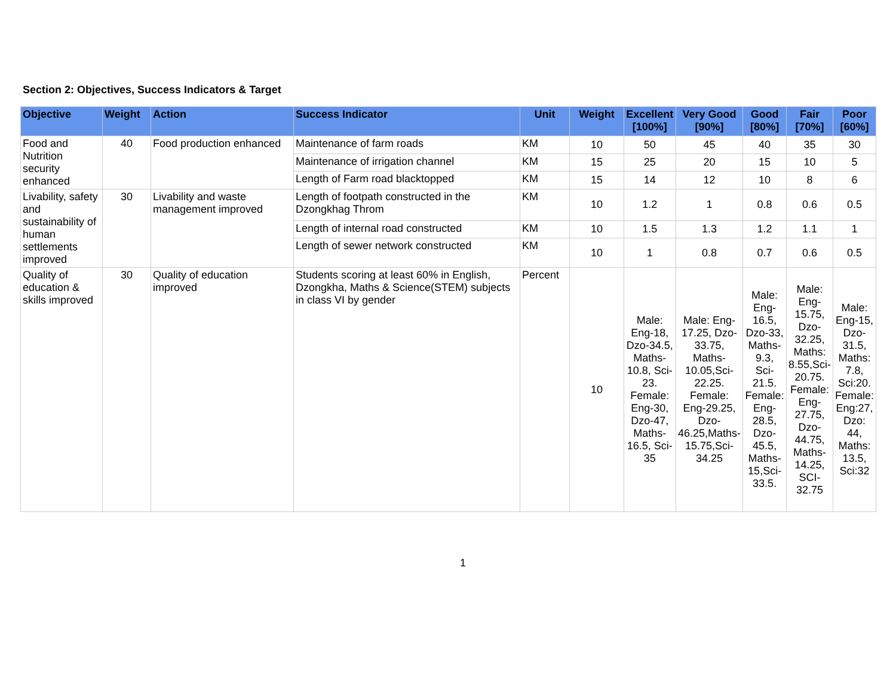Section 2: Objectives, Success Indicators & Target
| Objective | Weight | Action | Success Indicator | Unit | Weight | Excellent [100%] | Very Good [90%] | Good [80%] | Fair [70%] | Poor [60%] |
| --- | --- | --- | --- | --- | --- | --- | --- | --- | --- | --- |
| Food and Nutrition security enhanced | 40 | Food production enhanced | Maintenance of farm roads | KM | 10 | 50 | 45 | 40 | 35 | 30 |
| | | | Maintenance of irrigation channel | KM | 15 | 25 | 20 | 15 | 10 | 5 |
| | | | Length of Farm road blacktopped | KM | 15 | 14 | 12 | 10 | 8 | 6 |
| Livability, safety and sustainability of human settlements improved | 30 | Livability and waste management improved | Length of footpath constructed in the Dzongkhag Throm | KM | 10 | 1.2 | 1 | 0.8 | 0.6 | 0.5 |
| | | | Length of internal road constructed | KM | 10 | 1.5 | 1.3 | 1.2 | 1.1 | 1 |
| | | | Length of sewer network constructed | KM | 10 | 1 | 0.8 | 0.7 | 0.6 | 0.5 |
| Quality of education & skills improved | 30 | Quality of education improved | Students scoring at least 60% in English, Dzongkha, Maths & Science(STEM) subjects in class VI by gender | Percent | 10 | Male: Eng-18, Dzo-34.5, Maths-10.8, Sci-23. Female: Eng-30, Dzo-47, Maths-16.5, Sci-35 | Male: Eng-17.25, Dzo-33.75, Maths-10.05,Sci-22.25. Female: Eng-29.25, Dzo-46.25,Maths-15.75,Sci-34.25 | Male: Eng-16.5, Dzo-33, Maths-9.3, Sci-21.5. Female: Eng-28.5, Dzo-45.5, Maths-15,Sci-33.5. | Male: Eng-15.75, Dzo-32.25, Maths: 8.55,Sci-20.75. Female: Eng-27.75, Dzo-44.75, Maths-14.25, SCI-32.75 | Male: Eng-15, Dzo-31.5, Maths: 7.8, Sci:20. Female: Eng:27, Dzo: 44, Maths: 13.5, Sci:32 |
1